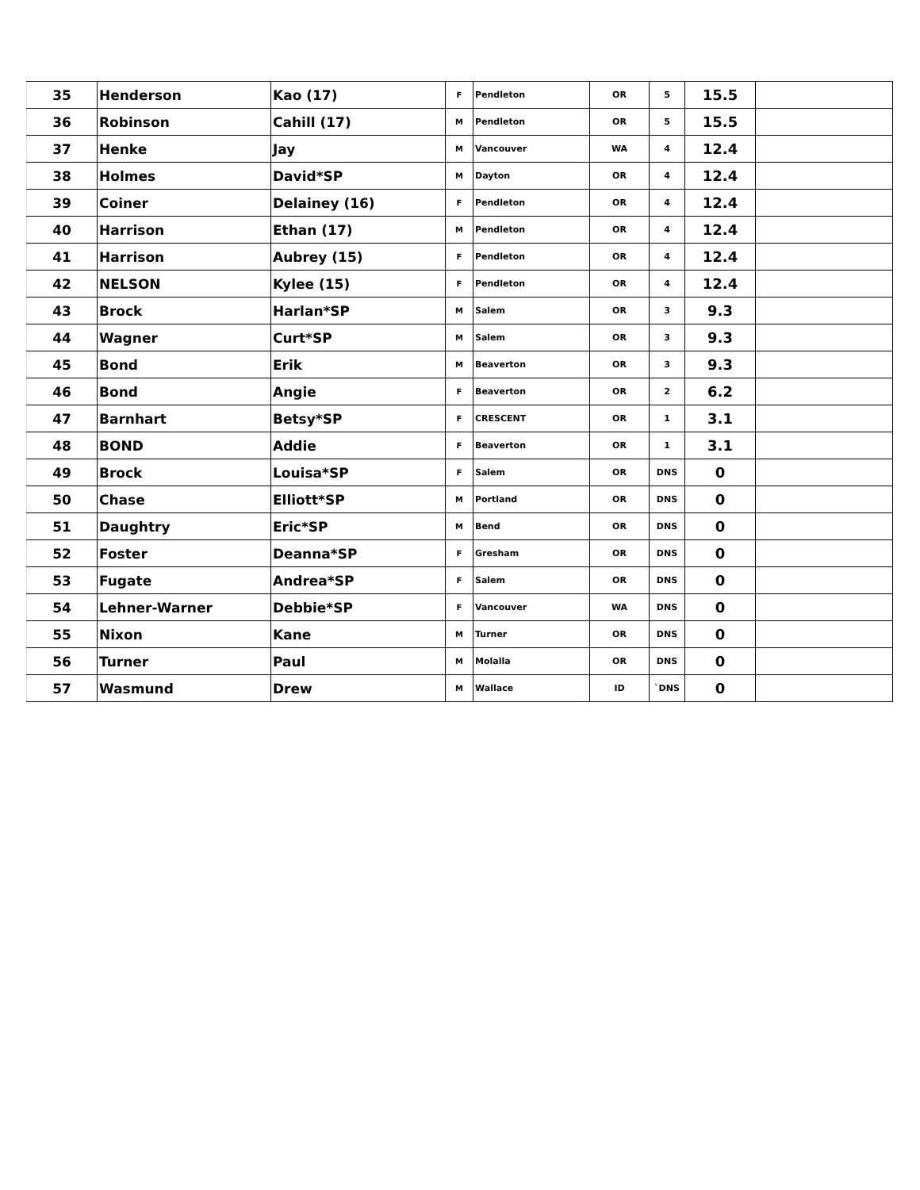| 35 | Henderson | Kao (17) | F | Pendleton | OR | 5 | 15.5 | |
| 36 | Robinson | Cahill (17) | M | Pendleton | OR | 5 | 15.5 | |
| 37 | Henke | Jay | M | Vancouver | WA | 4 | 12.4 | |
| 38 | Holmes | David*SP | M | Dayton | OR | 4 | 12.4 | |
| 39 | Coiner | Delainey (16) | F | Pendleton | OR | 4 | 12.4 | |
| 40 | Harrison | Ethan (17) | M | Pendleton | OR | 4 | 12.4 | |
| 41 | Harrison | Aubrey (15) | F | Pendleton | OR | 4 | 12.4 | |
| 42 | NELSON | Kylee (15) | F | Pendleton | OR | 4 | 12.4 | |
| 43 | Brock | Harlan*SP | M | Salem | OR | 3 | 9.3 | |
| 44 | Wagner | Curt*SP | M | Salem | OR | 3 | 9.3 | |
| 45 | Bond | Erik | M | Beaverton | OR | 3 | 9.3 | |
| 46 | Bond | Angie | F | Beaverton | OR | 2 | 6.2 | |
| 47 | Barnhart | Betsy*SP | F | CRESCENT | OR | 1 | 3.1 | |
| 48 | BOND | Addie | F | Beaverton | OR | 1 | 3.1 | |
| 49 | Brock | Louisa*SP | F | Salem | OR | DNS | 0 | |
| 50 | Chase | Elliott*SP | M | Portland | OR | DNS | 0 | |
| 51 | Daughtry | Eric*SP | M | Bend | OR | DNS | 0 | |
| 52 | Foster | Deanna*SP | F | Gresham | OR | DNS | 0 | |
| 53 | Fugate | Andrea*SP | F | Salem | OR | DNS | 0 | |
| 54 | Lehner-Warner | Debbie*SP | F | Vancouver | WA | DNS | 0 | |
| 55 | Nixon | Kane | M | Turner | OR | DNS | 0 | |
| 56 | Turner | Paul | M | Molalla | OR | DNS | 0 | |
| 57 | Wasmund | Drew | M | Wallace | ID | `DNS | 0 | |